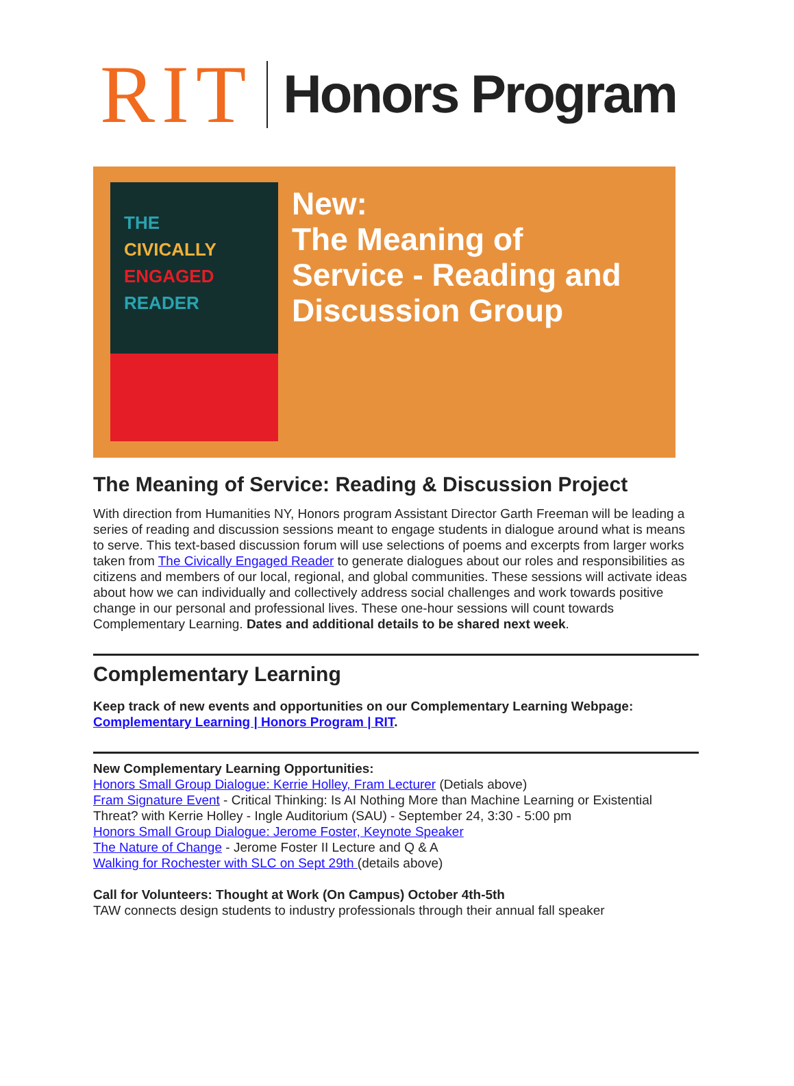RIT Honors Program
THE
CIVICALLY
ENGAGED
READER
New:
The Meaning of
Service - Reading and
Discussion Group
The Meaning of Service: Reading & Discussion Project
With direction from Humanities NY, Honors program Assistant Director Garth Freeman will be leading a series of reading and discussion sessions meant to engage students in dialogue around what is means to serve. This text-based discussion forum will use selections of poems and excerpts from larger works taken from The Civically Engaged Reader to generate dialogues about our roles and responsibilities as citizens and members of our local, regional, and global communities. These sessions will activate ideas about how we can individually and collectively address social challenges and work towards positive change in our personal and professional lives. These one-hour sessions will count towards Complementary Learning. Dates and additional details to be shared next week.
Complementary Learning
Keep track of new events and opportunities on our Complementary Learning Webpage: Complementary Learning | Honors Program | RIT.
New Complementary Learning Opportunities:
Honors Small Group Dialogue: Kerrie Holley, Fram Lecturer (Detials above)
Fram Signature Event - Critical Thinking: Is AI Nothing More than Machine Learning or Existential Threat? with Kerrie Holley - Ingle Auditorium (SAU) - September 24, 3:30 - 5:00 pm
Honors Small Group Dialogue: Jerome Foster, Keynote Speaker
The Nature of Change - Jerome Foster II Lecture and Q & A
Walking for Rochester with SLC on Sept 29th (details above)
Call for Volunteers: Thought at Work (On Campus) October 4th-5th
TAW connects design students to industry professionals through their annual fall speaker